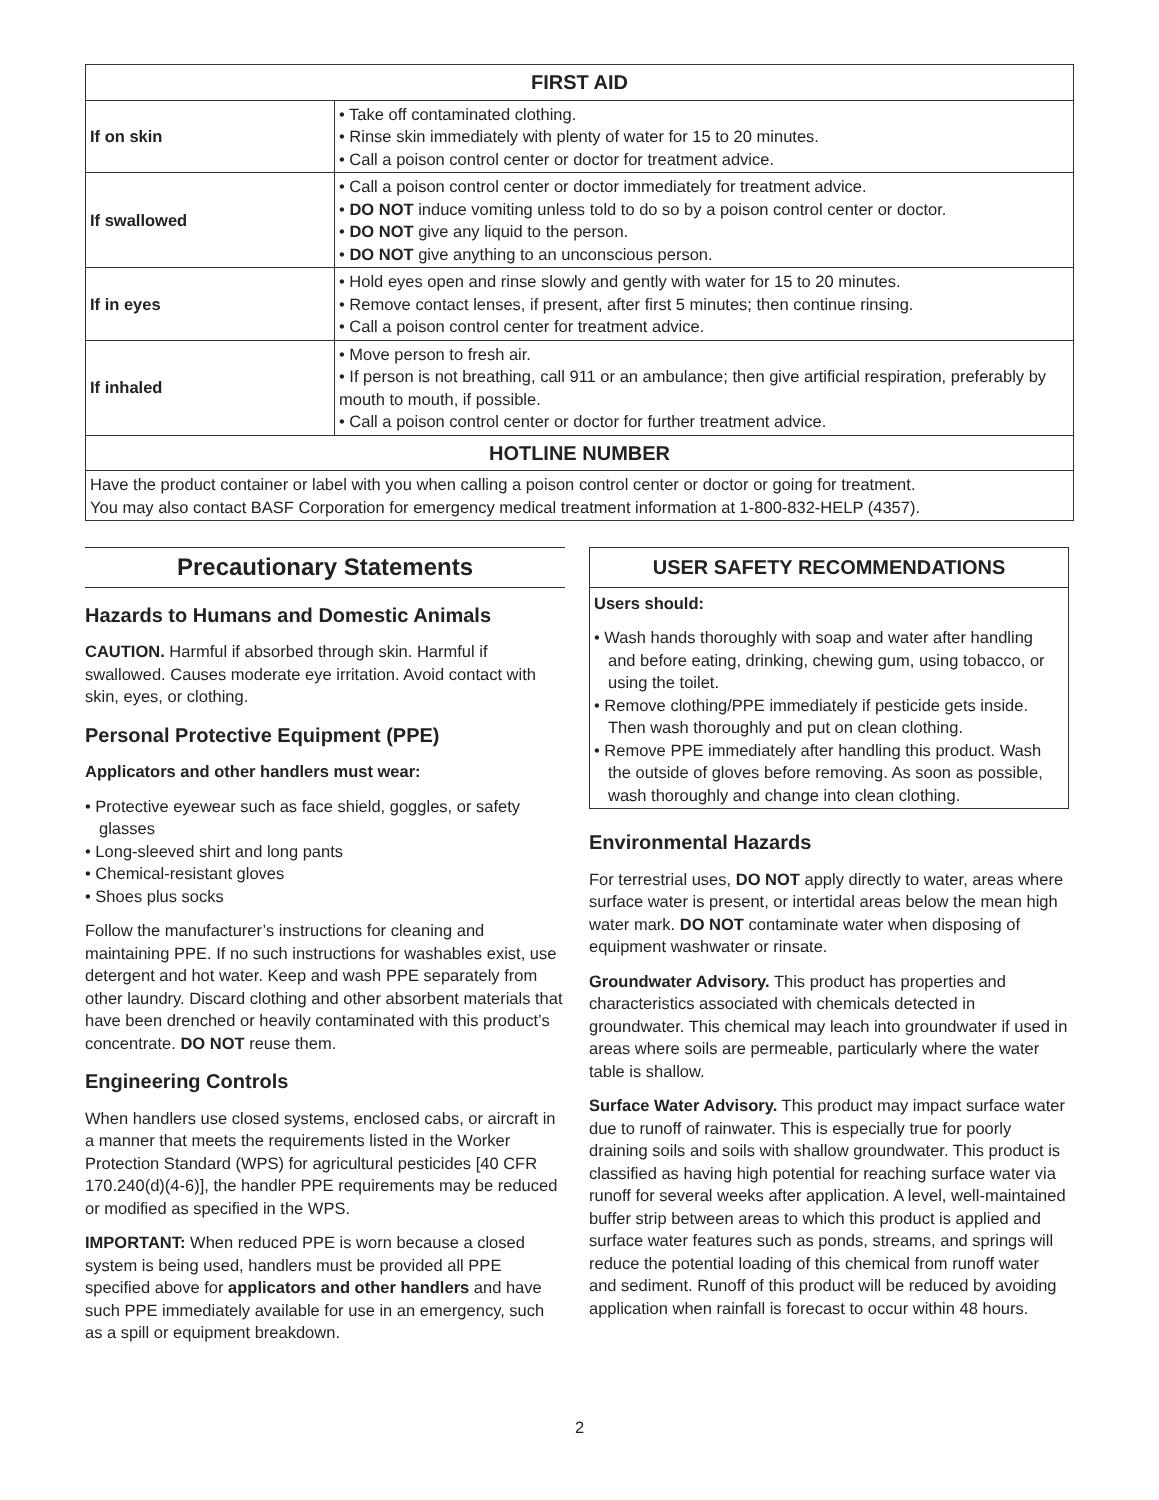| FIRST AID | |
| --- | --- |
| If on skin | • Take off contaminated clothing. • Rinse skin immediately with plenty of water for 15 to 20 minutes. • Call a poison control center or doctor for treatment advice. |
| If swallowed | • Call a poison control center or doctor immediately for treatment advice. • DO NOT induce vomiting unless told to do so by a poison control center or doctor. • DO NOT give any liquid to the person. • DO NOT give anything to an unconscious person. |
| If in eyes | • Hold eyes open and rinse slowly and gently with water for 15 to 20 minutes. • Remove contact lenses, if present, after first 5 minutes; then continue rinsing. • Call a poison control center for treatment advice. |
| If inhaled | • Move person to fresh air. • If person is not breathing, call 911 or an ambulance; then give artificial respiration, preferably by mouth to mouth, if possible. • Call a poison control center or doctor for further treatment advice. |
| HOTLINE NUMBER | |
| Have the product container or label with you when calling a poison control center or doctor or going for treatment. You may also contact BASF Corporation for emergency medical treatment information at 1-800-832-HELP (4357). | |
Precautionary Statements
Hazards to Humans and Domestic Animals
CAUTION. Harmful if absorbed through skin. Harmful if swallowed. Causes moderate eye irritation. Avoid contact with skin, eyes, or clothing.
Personal Protective Equipment (PPE)
Applicators and other handlers must wear:
• Protective eyewear such as face shield, goggles, or safety glasses
• Long-sleeved shirt and long pants
• Chemical-resistant gloves
• Shoes plus socks
Follow the manufacturer’s instructions for cleaning and maintaining PPE. If no such instructions for washables exist, use detergent and hot water. Keep and wash PPE separately from other laundry. Discard clothing and other absorbent materials that have been drenched or heavily contaminated with this product’s concentrate. DO NOT reuse them.
Engineering Controls
When handlers use closed systems, enclosed cabs, or aircraft in a manner that meets the requirements listed in the Worker Protection Standard (WPS) for agricultural pesticides [40 CFR 170.240(d)(4-6)], the handler PPE requirements may be reduced or modified as specified in the WPS.
IMPORTANT: When reduced PPE is worn because a closed system is being used, handlers must be provided all PPE specified above for applicators and other handlers and have such PPE immediately available for use in an emergency, such as a spill or equipment breakdown.
USER SAFETY RECOMMENDATIONS
Users should:
• Wash hands thoroughly with soap and water after handling and before eating, drinking, chewing gum, using tobacco, or using the toilet.
• Remove clothing/PPE immediately if pesticide gets inside. Then wash thoroughly and put on clean clothing.
• Remove PPE immediately after handling this product. Wash the outside of gloves before removing. As soon as possible, wash thoroughly and change into clean clothing.
Environmental Hazards
For terrestrial uses, DO NOT apply directly to water, areas where surface water is present, or intertidal areas below the mean high water mark. DO NOT contaminate water when disposing of equipment washwater or rinsate.
Groundwater Advisory. This product has properties and characteristics associated with chemicals detected in groundwater. This chemical may leach into groundwater if used in areas where soils are permeable, particularly where the water table is shallow.
Surface Water Advisory. This product may impact surface water due to runoff of rainwater. This is especially true for poorly draining soils and soils with shallow groundwater. This product is classified as having high potential for reaching surface water via runoff for several weeks after application. A level, well-maintained buffer strip between areas to which this product is applied and surface water features such as ponds, streams, and springs will reduce the potential loading of this chemical from runoff water and sediment. Runoff of this product will be reduced by avoiding application when rainfall is forecast to occur within 48 hours.
2